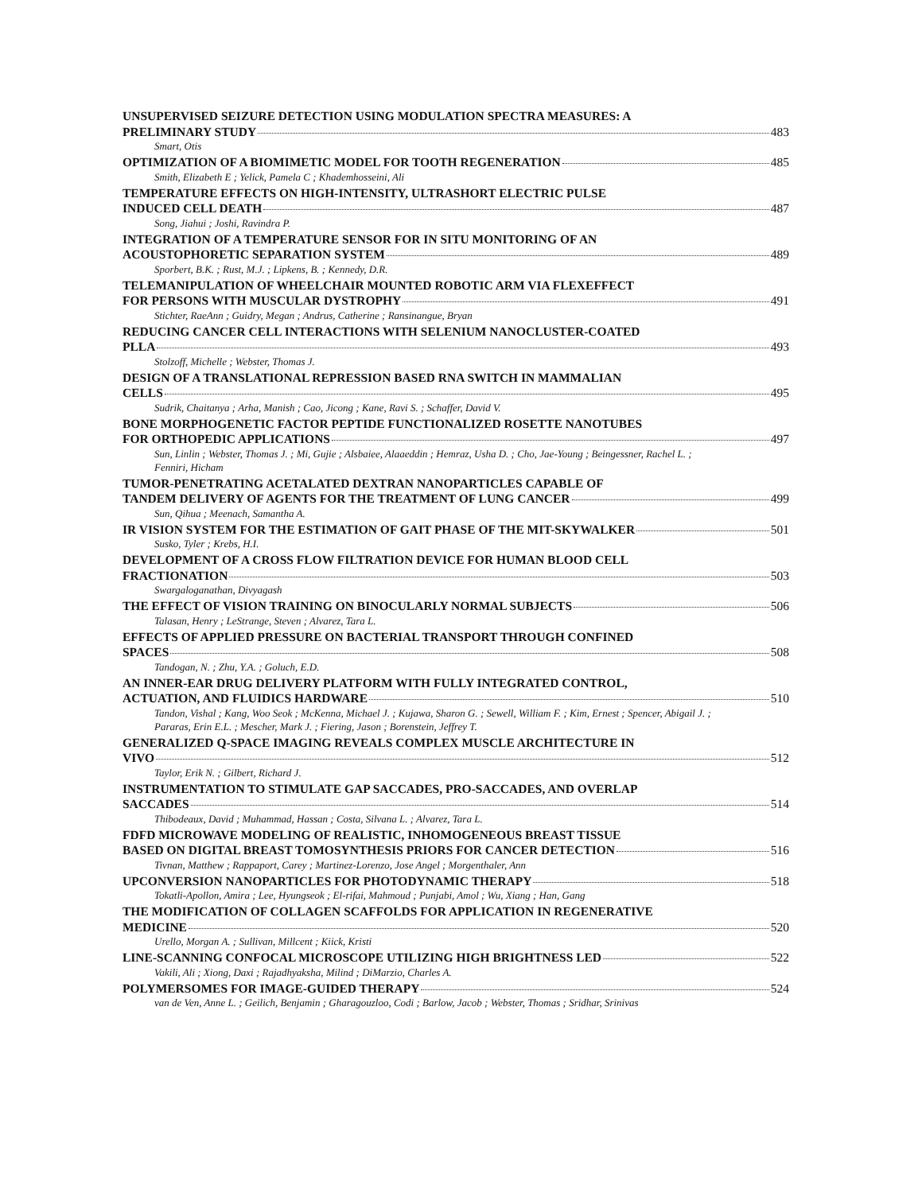UNSUPERVISED SEIZURE DETECTION USING MODULATION SPECTRA MEASURES: A
PRELIMINARY STUDY 483
Smart, Otis
OPTIMIZATION OF A BIOMIMETIC MODEL FOR TOOTH REGENERATION 485
Smith, Elizabeth E ; Yelick, Pamela C ; Khademhosseini, Ali
TEMPERATURE EFFECTS ON HIGH-INTENSITY, ULTRASHORT ELECTRIC PULSE
INDUCED CELL DEATH 487
Song, Jiahui ; Joshi, Ravindra P.
INTEGRATION OF A TEMPERATURE SENSOR FOR IN SITU MONITORING OF AN
ACOUSTOPHORETIC SEPARATION SYSTEM 489
Sporbert, B.K. ; Rust, M.J. ; Lipkens, B. ; Kennedy, D.R.
TELEMANIPULATION OF WHEELCHAIR MOUNTED ROBOTIC ARM VIA FLEXEFFECT
FOR PERSONS WITH MUSCULAR DYSTROPHY 491
Stichter, RaeAnn ; Guidry, Megan ; Andrus, Catherine ; Ransinangue, Bryan
REDUCING CANCER CELL INTERACTIONS WITH SELENIUM NANOCLUSTER-COATED
PLLA 493
Stolzoff, Michelle ; Webster, Thomas J.
DESIGN OF A TRANSLATIONAL REPRESSION BASED RNA SWITCH IN MAMMALIAN
CELLS 495
Sudrik, Chaitanya ; Arha, Manish ; Cao, Jicong ; Kane, Ravi S. ; Schaffer, David V.
BONE MORPHOGENETIC FACTOR PEPTIDE FUNCTIONALIZED ROSETTE NANOTUBES
FOR ORTHOPEDIC APPLICATIONS 497
Sun, Linlin ; Webster, Thomas J. ; Mi, Gujie ; Alsbaiee, Alaaeddin ; Hemraz, Usha D. ; Cho, Jae-Young ; Beingessner, Rachel L. ; Fenniri, Hicham
TUMOR-PENETRATING ACETALATED DEXTRAN NANOPARTICLES CAPABLE OF
TANDEM DELIVERY OF AGENTS FOR THE TREATMENT OF LUNG CANCER 499
Sun, Qihua ; Meenach, Samantha A.
IR VISION SYSTEM FOR THE ESTIMATION OF GAIT PHASE OF THE MIT-SKYWALKER 501
Susko, Tyler ; Krebs, H.I.
DEVELOPMENT OF A CROSS FLOW FILTRATION DEVICE FOR HUMAN BLOOD CELL
FRACTIONATION 503
Swargaloganathan, Divyagash
THE EFFECT OF VISION TRAINING ON BINOCULARLY NORMAL SUBJECTS 506
Talasan, Henry ; LeStrange, Steven ; Alvarez, Tara L.
EFFECTS OF APPLIED PRESSURE ON BACTERIAL TRANSPORT THROUGH CONFINED
SPACES 508
Tandogan, N. ; Zhu, Y.A. ; Goluch, E.D.
AN INNER-EAR DRUG DELIVERY PLATFORM WITH FULLY INTEGRATED CONTROL,
ACTUATION, AND FLUIDICS HARDWARE 510
Tandon, Vishal ; Kang, Woo Seok ; McKenna, Michael J. ; Kujawa, Sharon G. ; Sewell, William F. ; Kim, Ernest ; Spencer, Abigail J. ; Pararas, Erin E.L. ; Mescher, Mark J. ; Fiering, Jason ; Borenstein, Jeffrey T.
GENERALIZED Q-SPACE IMAGING REVEALS COMPLEX MUSCLE ARCHITECTURE IN
VIVO 512
Taylor, Erik N. ; Gilbert, Richard J.
INSTRUMENTATION TO STIMULATE GAP SACCADES, PRO-SACCADES, AND OVERLAP
SACCADES 514
Thibodeaux, David ; Muhammad, Hassan ; Costa, Silvana L. ; Alvarez, Tara L.
FDFD MICROWAVE MODELING OF REALISTIC, INHOMOGENEOUS BREAST TISSUE
BASED ON DIGITAL BREAST TOMOSYNTHESIS PRIORS FOR CANCER DETECTION 516
Tivnan, Matthew ; Rappaport, Carey ; Martinez-Lorenzo, Jose Angel ; Morgenthaler, Ann
UPCONVERSION NANOPARTICLES FOR PHOTODYNAMIC THERAPY 518
Tokatli-Apollon, Amira ; Lee, Hyungseok ; El-rifai, Mahmoud ; Punjabi, Amol ; Wu, Xiang ; Han, Gang
THE MODIFICATION OF COLLAGEN SCAFFOLDS FOR APPLICATION IN REGENERATIVE
MEDICINE 520
Urello, Morgan A. ; Sullivan, Millcent ; Kiick, Kristi
LINE-SCANNING CONFOCAL MICROSCOPE UTILIZING HIGH BRIGHTNESS LED 522
Vakili, Ali ; Xiong, Daxi ; Rajadhyaksha, Milind ; DiMarzio, Charles A.
POLYMERSOMES FOR IMAGE-GUIDED THERAPY 524
van de Ven, Anne L. ; Geilich, Benjamin ; Gharagouzloo, Codi ; Barlow, Jacob ; Webster, Thomas ; Sridhar, Srinivas